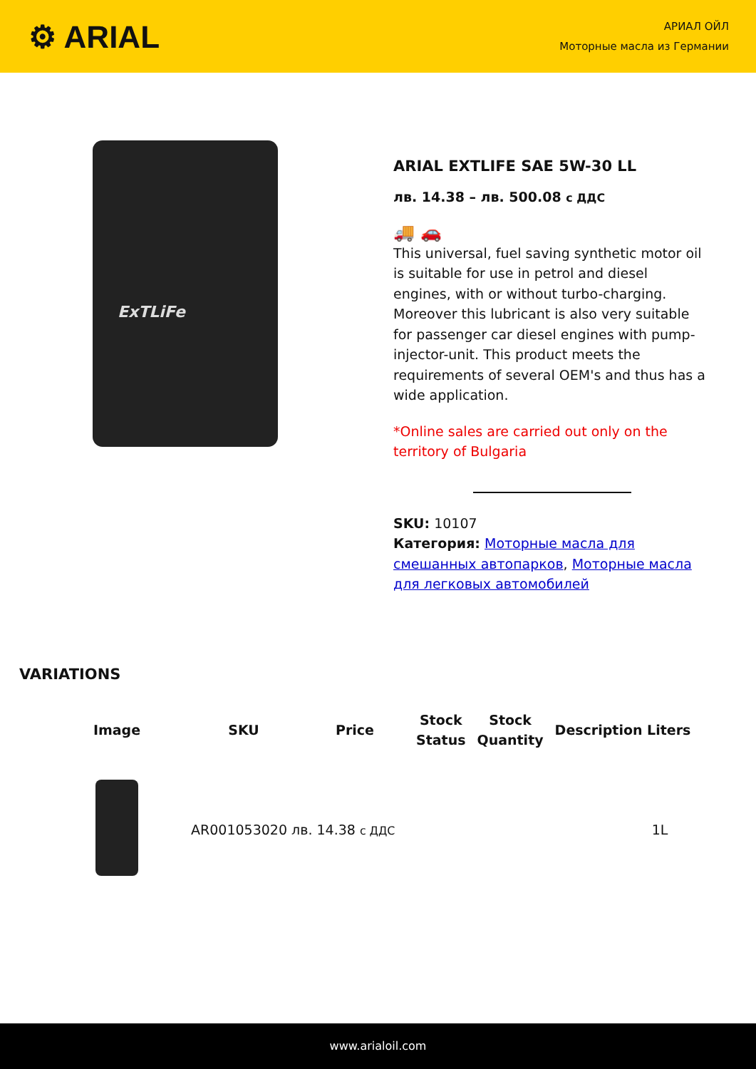⚙ ARIAL
АРИАЛ ОЙЛ
Моторные масла из Германии
ExTLiFe
ARIAL EXTLIFE SAE 5W-30 LL
лв. 14.38 – лв. 500.08 с ДДС
🚚 🚗
This universal, fuel saving synthetic motor oil is suitable for use in petrol and diesel engines, with or without turbo-charging. Moreover this lubricant is also very suitable for passenger car diesel engines with pump-injector-unit. This product meets the requirements of several OEM's and thus has a wide application.
*Online sales are carried out only on the territory of Bulgaria
SKU: 10107
Категория: Моторные масла для смешанных автопарков, Моторные масла для легковых автомобилей
VARIATIONS
| Image | SKU | Price | Stock Status | Stock Quantity | Description Liters |
| --- | --- | --- | --- | --- | --- |
| | AR001053020 лв. 14.38 с ДДС | | | | 1L |
www.arialoil.com